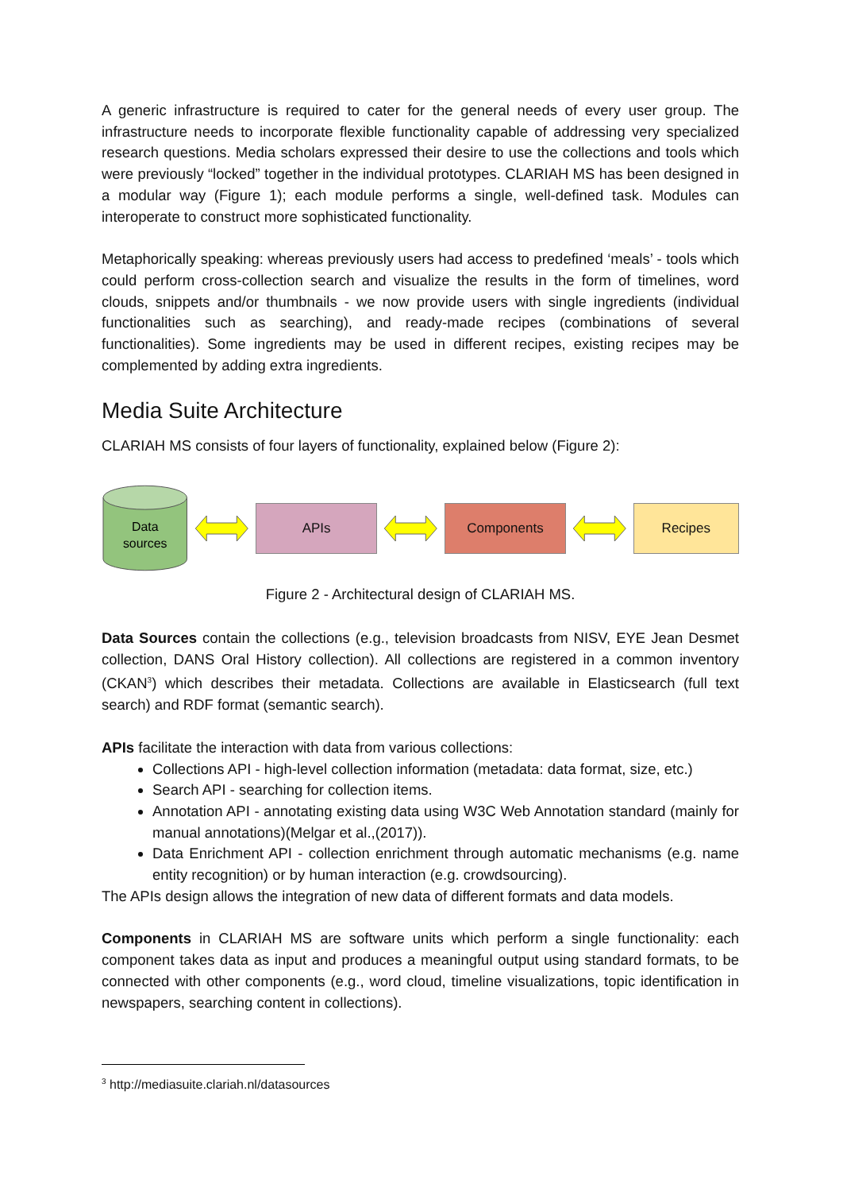A generic infrastructure is required to cater for the general needs of every user group. The infrastructure needs to incorporate flexible functionality capable of addressing very specialized research questions. Media scholars expressed their desire to use the collections and tools which were previously “locked” together in the individual prototypes. CLARIAH MS has been designed in a modular way (Figure 1); each module performs a single, well-defined task. Modules can interoperate to construct more sophisticated functionality.
Metaphorically speaking: whereas previously users had access to predefined ‘meals’ - tools which could perform cross-collection search and visualize the results in the form of timelines, word clouds, snippets and/or thumbnails - we now provide users with single ingredients (individual functionalities such as searching), and ready-made recipes (combinations of several functionalities). Some ingredients may be used in different recipes, existing recipes may be complemented by adding extra ingredients.
Media Suite Architecture
CLARIAH MS consists of four layers of functionality, explained below (Figure 2):
Data
sources
APIs Components Recipes
Figure 2 - Architectural design of CLARIAH MS.
Data Sources contain the collections (e.g., television broadcasts from NISV, EYE Jean Desmet collection, DANS Oral History collection). All collections are registered in a common inventory (CKAN<sup>3</sup>) which describes their metadata. Collections are available in Elasticsearch (full text search) and RDF format (semantic search).
APIs facilitate the interaction with data from various collections:
Collections API - high-level collection information (metadata: data format, size, etc.)
Search API - searching for collection items.
Annotation API - annotating existing data using W3C Web Annotation standard (mainly for manual annotations)(Melgar et al.,(2017)).
Data Enrichment API - collection enrichment through automatic mechanisms (e.g. name entity recognition) or by human interaction (e.g. crowdsourcing).
The APIs design allows the integration of new data of different formats and data models.
Components in CLARIAH MS are software units which perform a single functionality: each component takes data as input and produces a meaningful output using standard formats, to be connected with other components (e.g., word cloud, timeline visualizations, topic identification in newspapers, searching content in collections).
<sup>3</sup> http://mediasuite.clariah.nl/datasources